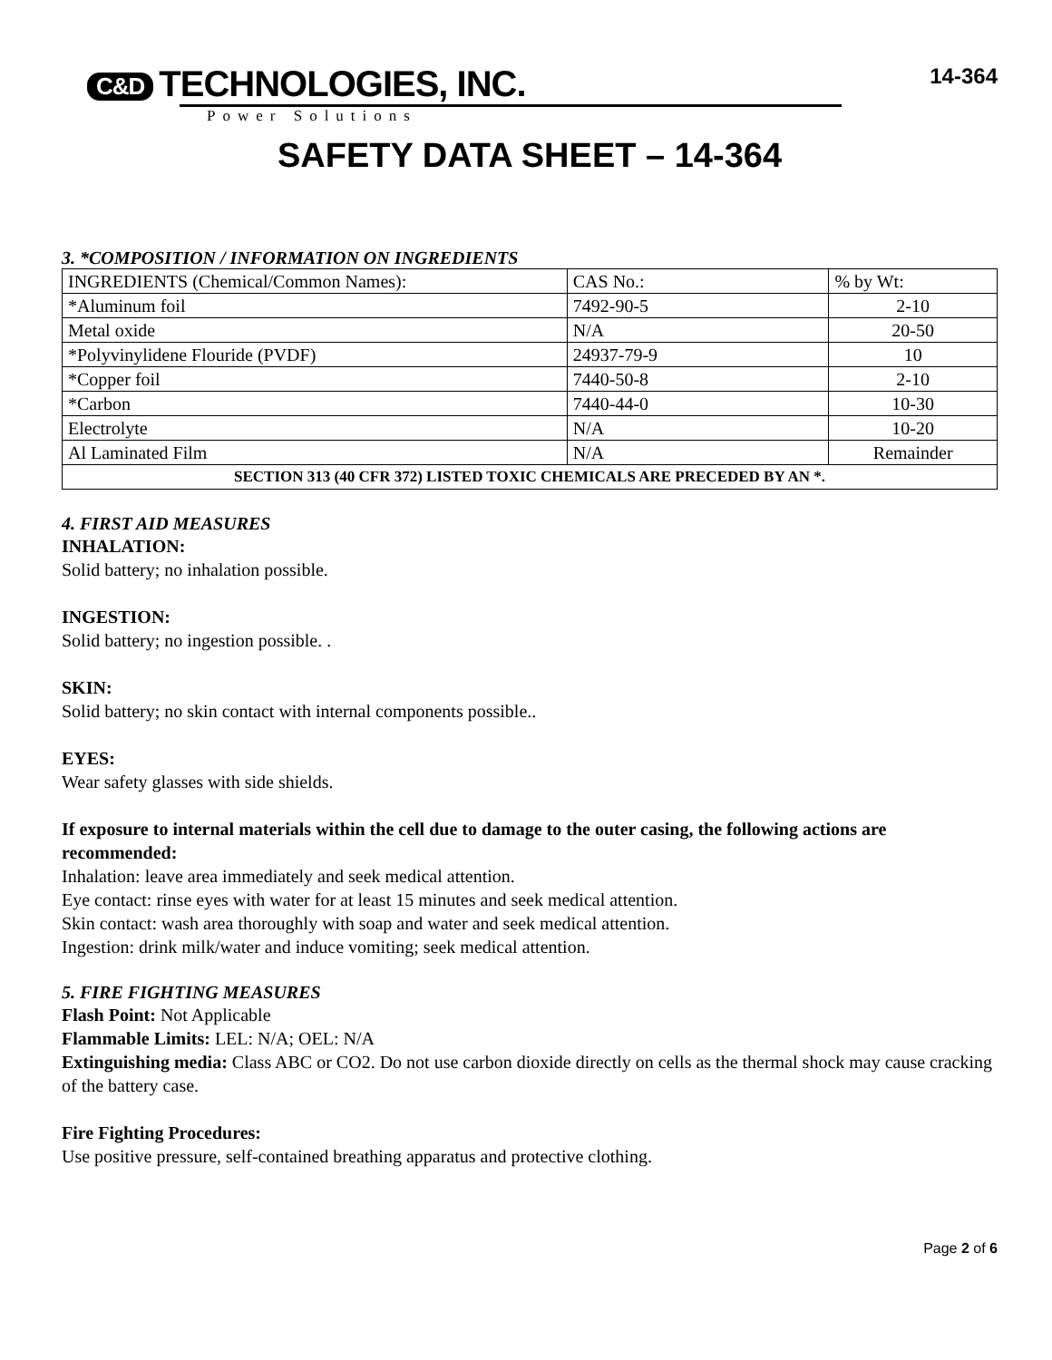C&D TECHNOLOGIES, INC.
14-364
Power Solutions
SAFETY DATA SHEET – 14-364
3. *COMPOSITION / INFORMATION ON INGREDIENTS
| INGREDIENTS (Chemical/Common Names): | CAS No.: | % by Wt: |
| *Aluminum foil | 7492-90-5 | 2-10 |
| Metal oxide | N/A | 20-50 |
| *Polyvinylidene Flouride (PVDF) | 24937-79-9 | 10 |
| *Copper foil | 7440-50-8 | 2-10 |
| *Carbon | 7440-44-0 | 10-30 |
| Electrolyte | N/A | 10-20 |
| Al Laminated Film | N/A | Remainder |
| SECTION 313 (40 CFR 372) LISTED TOXIC CHEMICALS ARE PRECEDED BY AN *. | | |
4. FIRST AID MEASURES
INHALATION:
Solid battery; no inhalation possible.
INGESTION:
Solid battery; no ingestion possible. .
SKIN:
Solid battery; no skin contact with internal components possible..
EYES:
Wear safety glasses with side shields.
If exposure to internal materials within the cell due to damage to the outer casing, the following actions are recommended:
Inhalation: leave area immediately and seek medical attention.
Eye contact: rinse eyes with water for at least 15 minutes and seek medical attention.
Skin contact: wash area thoroughly with soap and water and seek medical attention.
Ingestion: drink milk/water and induce vomiting; seek medical attention.
5. FIRE FIGHTING MEASURES
Flash Point: Not Applicable
Flammable Limits: LEL: N/A; OEL: N/A
Extinguishing media: Class ABC or CO2. Do not use carbon dioxide directly on cells as the thermal shock may cause cracking of the battery case.
Fire Fighting Procedures:
Use positive pressure, self-contained breathing apparatus and protective clothing.
Page 2 of 6